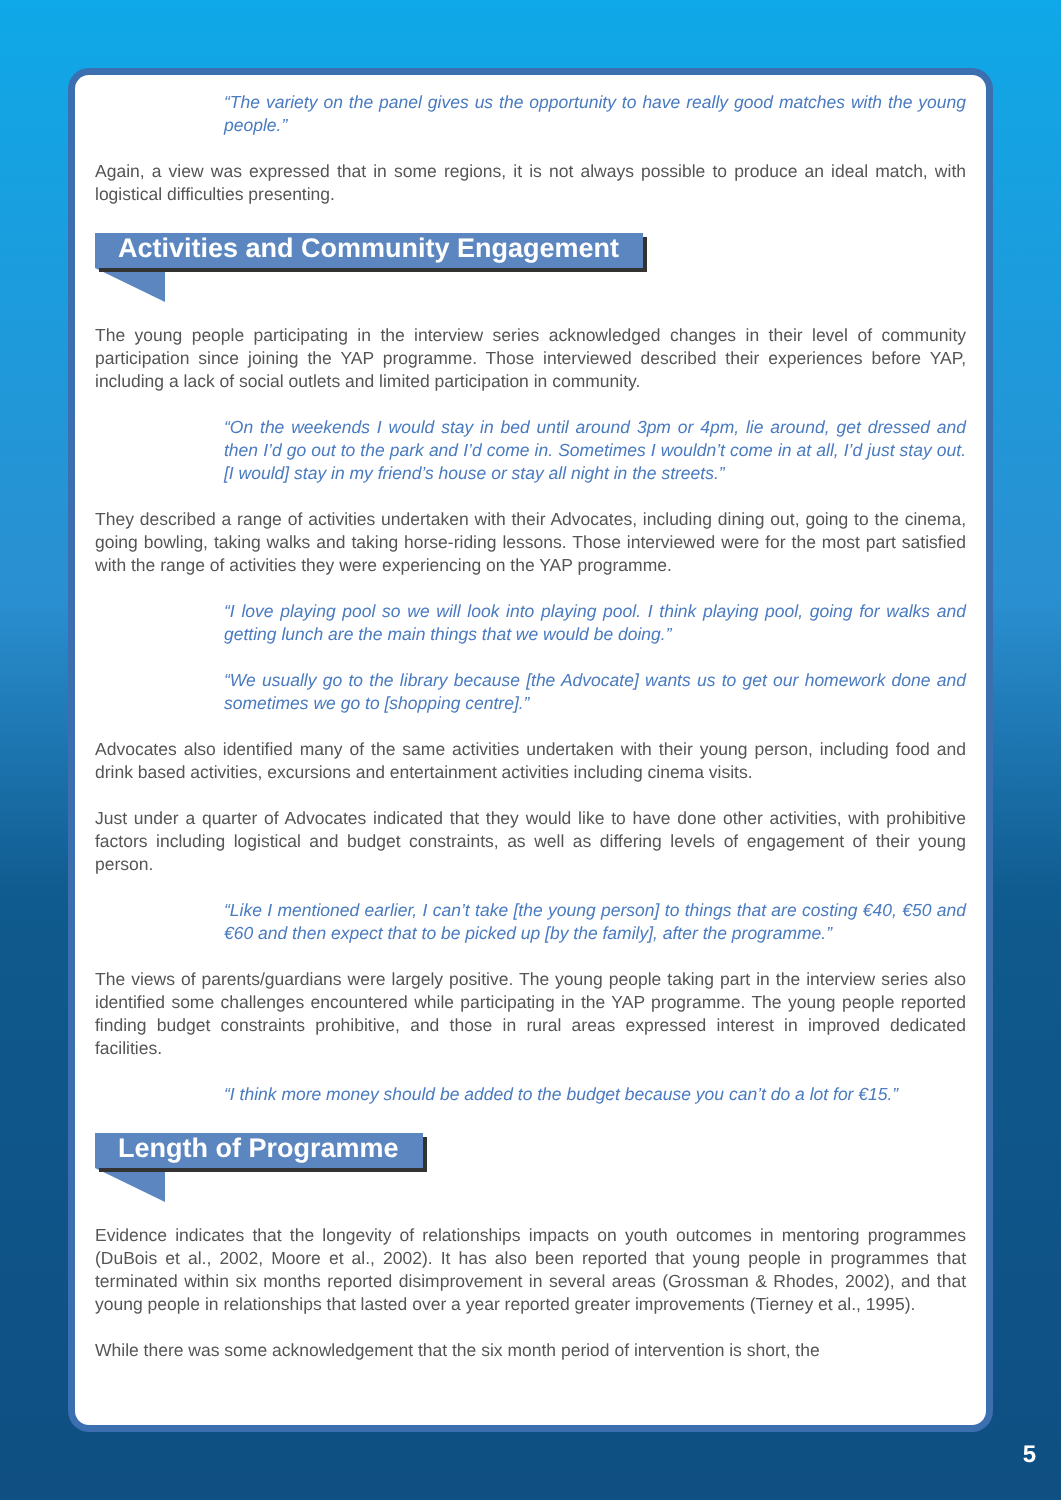“The variety on the panel gives us the opportunity to have really good matches with the young people.”
Again, a view was expressed that in some regions, it is not always possible to produce an ideal match, with logistical difficulties presenting.
Activities and Community Engagement
The young people participating in the interview series acknowledged changes in their level of community participation since joining the YAP programme. Those interviewed described their experiences before YAP, including a lack of social outlets and limited participation in community.
“On the weekends I would stay in bed until around 3pm or 4pm, lie around, get dressed and then I’d go out to the park and I’d come in. Sometimes I wouldn’t come in at all, I’d just stay out. [I would] stay in my friend’s house or stay all night in the streets.”
They described a range of activities undertaken with their Advocates, including dining out, going to the cinema, going bowling, taking walks and taking horse-riding lessons. Those interviewed were for the most part satisfied with the range of activities they were experiencing on the YAP programme.
“I love playing pool so we will look into playing pool. I think playing pool, going for walks and getting lunch are the main things that we would be doing.”
“We usually go to the library because [the Advocate] wants us to get our homework done and sometimes we go to [shopping centre].”
Advocates also identified many of the same activities undertaken with their young person, including food and drink based activities, excursions and entertainment activities including cinema visits.
Just under a quarter of Advocates indicated that they would like to have done other activities, with prohibitive factors including logistical and budget constraints, as well as differing levels of engagement of their young person.
“Like I mentioned earlier, I can’t take [the young person] to things that are costing €40, €50 and €60 and then expect that to be picked up [by the family], after the programme.”
The views of parents/guardians were largely positive. The young people taking part in the interview series also identified some challenges encountered while participating in the YAP programme. The young people reported finding budget constraints prohibitive, and those in rural areas expressed interest in improved dedicated facilities.
“I think more money should be added to the budget because you can’t do a lot for €15.”
Length of Programme
Evidence indicates that the longevity of relationships impacts on youth outcomes in mentoring programmes (DuBois et al., 2002, Moore et al., 2002). It has also been reported that young people in programmes that terminated within six months reported disimprovement in several areas (Grossman & Rhodes, 2002), and that young people in relationships that lasted over a year reported greater improvements (Tierney et al., 1995).
While there was some acknowledgement that the six month period of intervention is short, the
5